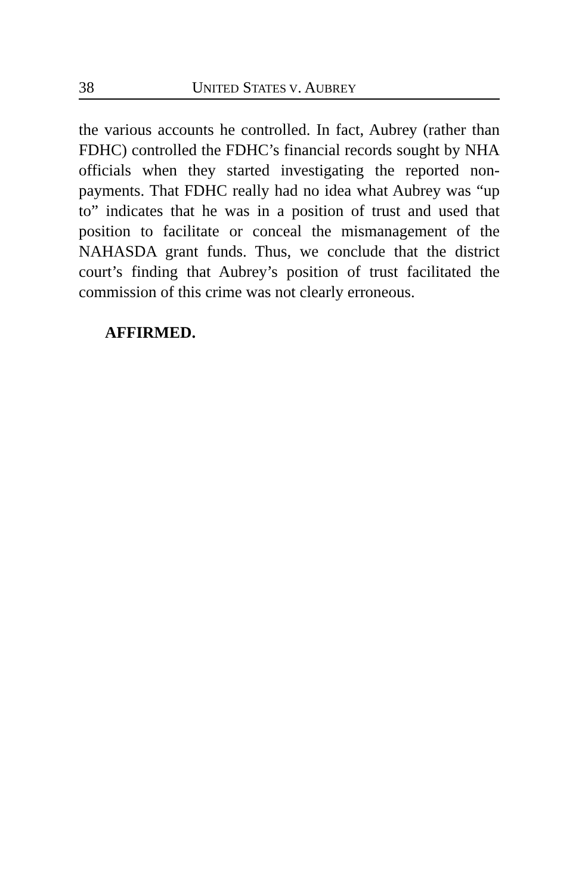38 UNITED STATES V. AUBREY
the various accounts he controlled. In fact, Aubrey (rather than FDHC) controlled the FDHC’s financial records sought by NHA officials when they started investigating the reported non-payments. That FDHC really had no idea what Aubrey was “up to” indicates that he was in a position of trust and used that position to facilitate or conceal the mismanagement of the NAHASDA grant funds. Thus, we conclude that the district court’s finding that Aubrey’s position of trust facilitated the commission of this crime was not clearly erroneous.
AFFIRMED.